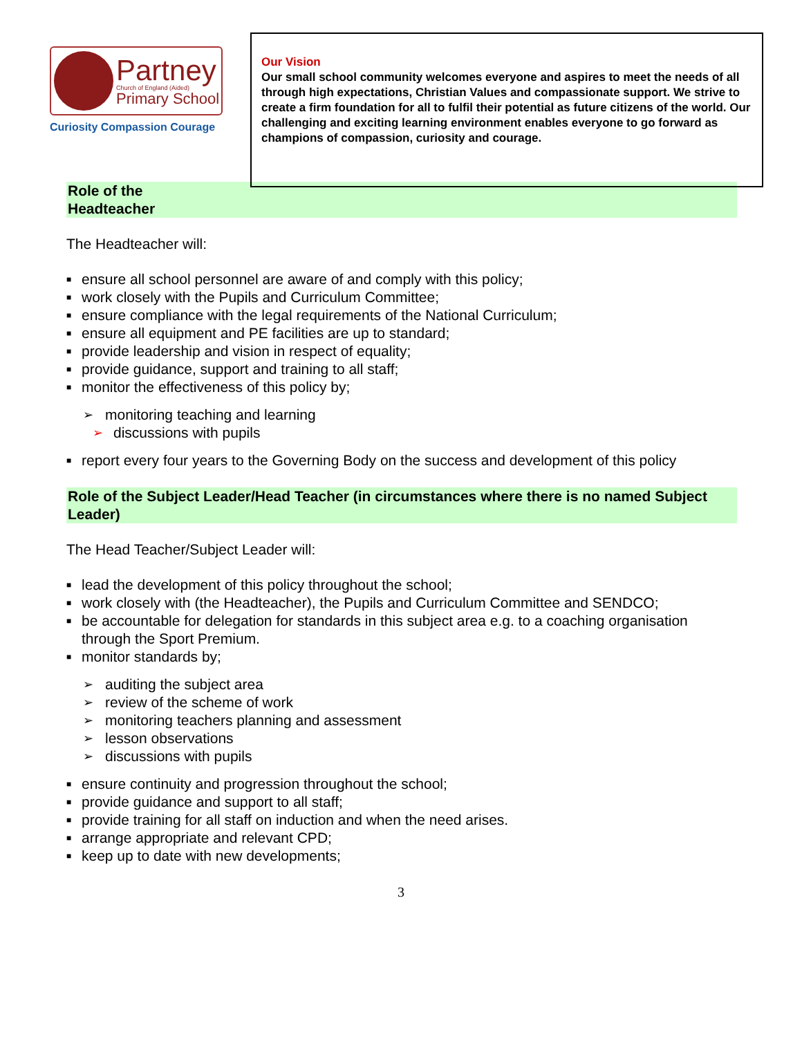Partney
Church of England (Aided)
Primary School
Curiosity Compassion Courage
Our Vision
Our small school community welcomes everyone and aspires to meet the needs of all through high expectations, Christian Values and compassionate support. We strive to create a firm foundation for all to fulfil their potential as future citizens of the world. Our challenging and exciting learning environment enables everyone to go forward as champions of compassion, curiosity and courage.
Role of the
Headteacher
The Headteacher will:
■ ensure all school personnel are aware of and comply with this policy;
■ work closely with the Pupils and Curriculum Committee;
■ ensure compliance with the legal requirements of the National Curriculum;
■ ensure all equipment and PE facilities are up to standard;
■ provide leadership and vision in respect of equality;
■ provide guidance, support and training to all staff;
■ monitor the effectiveness of this policy by;
➢ monitoring teaching and learning
➢ discussions with pupils
■ report every four years to the Governing Body on the success and development of this policy
Role of the Subject Leader/Head Teacher (in circumstances where there is no named Subject Leader)
The Head Teacher/Subject Leader will:
■ lead the development of this policy throughout the school;
■ work closely with (the Headteacher), the Pupils and Curriculum Committee and SENDCO;
■ be accountable for delegation for standards in this subject area e.g. to a coaching organisation through the Sport Premium.
■ monitor standards by;
➢ auditing the subject area
➢ review of the scheme of work
➢ monitoring teachers planning and assessment
➢ lesson observations
➢ discussions with pupils
■ ensure continuity and progression throughout the school;
■ provide guidance and support to all staff;
■ provide training for all staff on induction and when the need arises.
■ arrange appropriate and relevant CPD;
■ keep up to date with new developments;
3